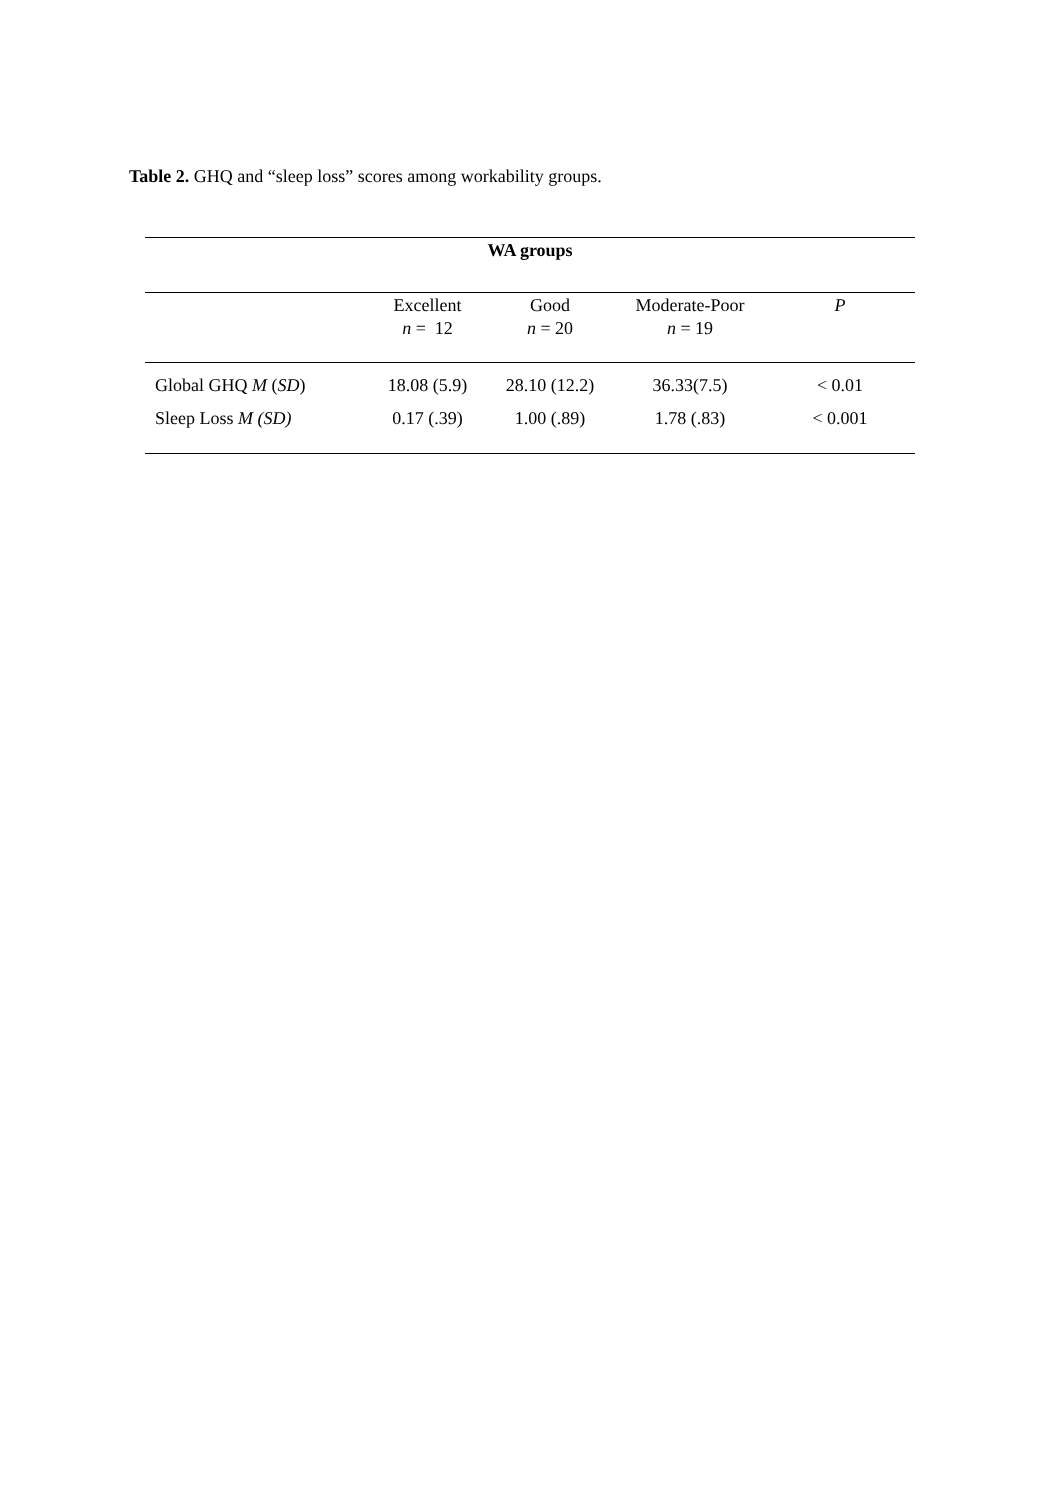Table 2. GHQ and “sleep loss” scores among workability groups.
| WA groups | | | | |
| --- | --- | --- | --- | --- |
| | Excellent n = 12 | Good n = 20 | Moderate-Poor n = 19 | P |
| Global GHQ M ( SD ) | 18.08 (5.9) | 28.10 (12.2) | 36.33(7.5) | < 0.01 |
| Sleep Loss M (SD) | 0.17 (.39) | 1.00 (.89) | 1.78 (.83) | < 0.001 |